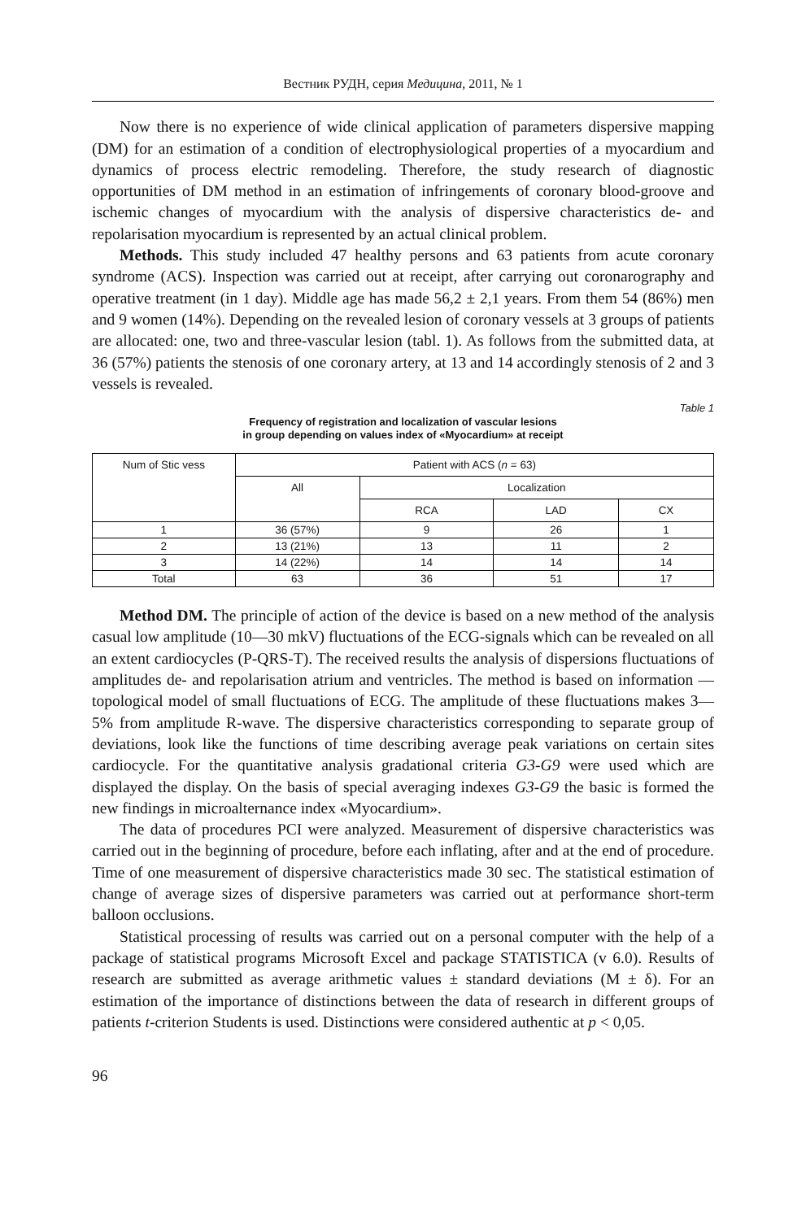Вестник РУДН, серия Медицина, 2011, № 1
Now there is no experience of wide clinical application of parameters dispersive mapping (DM) for an estimation of a condition of electrophysiological properties of a myocardium and dynamics of process electric remodeling. Therefore, the study research of diagnostic opportunities of DM method in an estimation of infringements of coronary blood-groove and ischemic changes of myocardium with the analysis of dispersive characteristics de- and repolarisation myocardium is represented by an actual clinical problem.
Methods. This study included 47 healthy persons and 63 patients from acute coronary syndrome (ACS). Inspection was carried out at receipt, after carrying out coronarography and operative treatment (in 1 day). Middle age has made 56,2 ± 2,1 years. From them 54 (86%) men and 9 women (14%). Depending on the revealed lesion of coronary vessels at 3 groups of patients are allocated: one, two and three-vascular lesion (tabl. 1). As follows from the submitted data, at 36 (57%) patients the stenosis of one coronary artery, at 13 and 14 accordingly stenosis of 2 and 3 vessels is revealed.
Table 1
Frequency of registration and localization of vascular lesions
in group depending on values index of «Myocardium» at receipt
| Num of Stic vess | Patient with ACS ( n = 63) | | | |
| --- | --- | --- | --- | --- |
| | All | Localization | | |
| | | RCA | LAD | CX |
| 1 | 36 (57%) | 9 | 26 | 1 |
| 2 | 13 (21%) | 13 | 11 | 2 |
| 3 | 14 (22%) | 14 | 14 | 14 |
| Total | 63 | 36 | 51 | 17 |
Method DM. The principle of action of the device is based on a new method of the analysis casual low amplitude (10—30 mkV) fluctuations of the ECG-signals which can be revealed on all an extent cardiocycles (P-QRS-T). The received results the analysis of dispersions fluctuations of amplitudes de- and repolarisation atrium and ventricles. The method is based on information — topological model of small fluctuations of ECG. The amplitude of these fluctuations makes 3—5% from amplitude R-wave. The dispersive characteristics corresponding to separate group of deviations, look like the functions of time describing average peak variations on certain sites cardiocycle. For the quantitative analysis gradational criteria G3-G9 were used which are displayed the display. On the basis of special averaging indexes G3-G9 the basic is formed the new findings in microalternance index «Myocardium».
The data of procedures PCI were analyzed. Measurement of dispersive characteristics was carried out in the beginning of procedure, before each inflating, after and at the end of procedure. Time of one measurement of dispersive characteristics made 30 sec. The statistical estimation of change of average sizes of dispersive parameters was carried out at performance short-term balloon occlusions.
Statistical processing of results was carried out on a personal computer with the help of a package of statistical programs Microsoft Excel and package STATISTICA (v 6.0). Results of research are submitted as average arithmetic values ± standard deviations (M ± δ). For an estimation of the importance of distinctions between the data of research in different groups of patients t-criterion Students is used. Distinctions were considered authentic at p < 0,05.
96